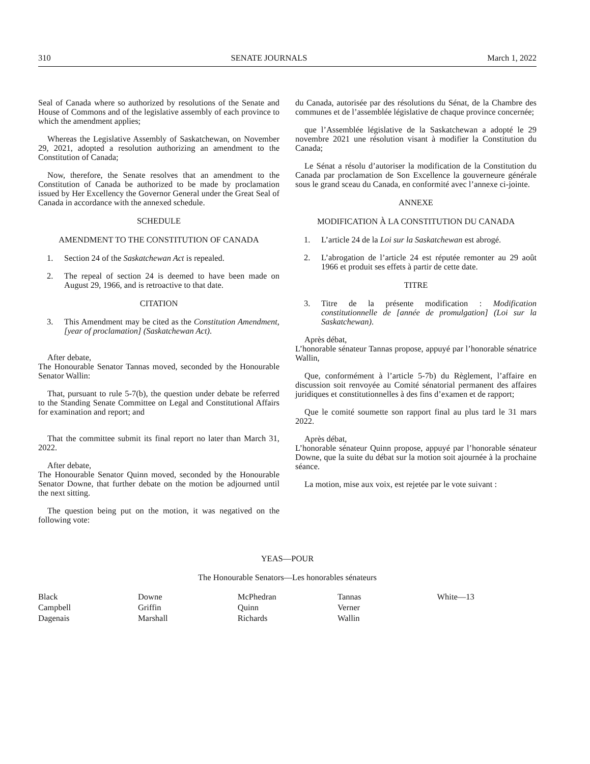310 SENATE JOURNALS March 1, 2022
Seal of Canada where so authorized by resolutions of the Senate and House of Commons and of the legislative assembly of each province to which the amendment applies;
Whereas the Legislative Assembly of Saskatchewan, on November 29, 2021, adopted a resolution authorizing an amendment to the Constitution of Canada;
Now, therefore, the Senate resolves that an amendment to the Constitution of Canada be authorized to be made by proclamation issued by Her Excellency the Governor General under the Great Seal of Canada in accordance with the annexed schedule.
SCHEDULE
AMENDMENT TO THE CONSTITUTION OF CANADA
1. Section 24 of the Saskatchewan Act is repealed.
2. The repeal of section 24 is deemed to have been made on August 29, 1966, and is retroactive to that date.
CITATION
3. This Amendment may be cited as the Constitution Amendment, [year of proclamation] (Saskatchewan Act).
After debate,
The Honourable Senator Tannas moved, seconded by the Honourable Senator Wallin:
That, pursuant to rule 5-7(b), the question under debate be referred to the Standing Senate Committee on Legal and Constitutional Affairs for examination and report; and
That the committee submit its final report no later than March 31, 2022.
After debate,
The Honourable Senator Quinn moved, seconded by the Honourable Senator Downe, that further debate on the motion be adjourned until the next sitting.
The question being put on the motion, it was negatived on the following vote:
du Canada, autorisée par des résolutions du Sénat, de la Chambre des communes et de l’assemblée législative de chaque province concernée;
que l’Assemblée législative de la Saskatchewan a adopté le 29 novembre 2021 une résolution visant à modifier la Constitution du Canada;
Le Sénat a résolu d’autoriser la modification de la Constitution du Canada par proclamation de Son Excellence la gouverneure générale sous le grand sceau du Canada, en conformité avec l’annexe ci-jointe.
ANNEXE
MODIFICATION À LA CONSTITUTION DU CANADA
1. L’article 24 de la Loi sur la Saskatchewan est abrogé.
2. L’abrogation de l’article 24 est réputée remonter au 29 août 1966 et produit ses effets à partir de cette date.
TITRE
3. Titre de la présente modification : Modification constitutionnelle de [année de promulgation] (Loi sur la Saskatchewan).
Après débat,
L’honorable sénateur Tannas propose, appuyé par l’honorable sénatrice Wallin,
Que, conformément à l’article 5-7b) du Règlement, l’affaire en discussion soit renvoyée au Comité sénatorial permanent des affaires juridiques et constitutionnelles à des fins d’examen et de rapport;
Que le comité soumette son rapport final au plus tard le 31 mars 2022.
Après débat,
L’honorable sénateur Quinn propose, appuyé par l’honorable sénateur Downe, que la suite du débat sur la motion soit ajournée à la prochaine séance.
La motion, mise aux voix, est rejetée par le vote suivant :
YEAS—POUR
The Honourable Senators—Les honorables sénateurs
| Black | Downe | McPhedran | Tannas | White—13 |
| Campbell | Griffin | Quinn | Verner | |
| Dagenais | Marshall | Richards | Wallin | |